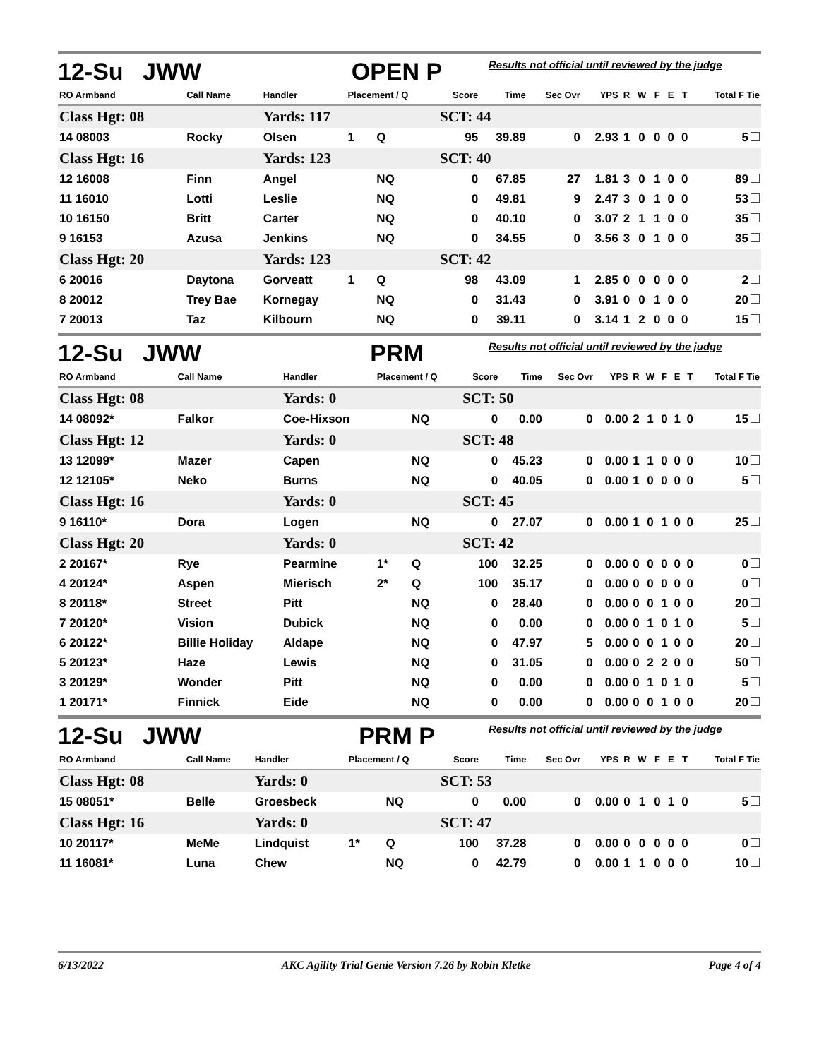12-Su JWW OPEN P Results not official until reviewed by the judge
| RO Armband | Call Name | Handler | Placement / Q | | Score | Time | Sec Ovr | YPS | R | W | F | E | T | Total F Tie |
| --- | --- | --- | --- | --- | --- | --- | --- | --- | --- | --- | --- | --- | --- | --- |
| Class Hgt: 08 | | Yards: 117 | | | SCT: 44 | | | | | | | | | |
| 14 08003 | Rocky | Olsen | 1 | Q | 95 | 39.89 | 0 | 2.93 | 1 | 0 | 0 | 0 | 0 | 5 |
| Class Hgt: 16 | | Yards: 123 | | | SCT: 40 | | | | | | | | | |
| 12 16008 | Finn | Angel | | NQ | 0 | 67.85 | 27 | 1.81 | 3 | 0 | 1 | 0 | 0 | 89 |
| 11 16010 | Lotti | Leslie | | NQ | 0 | 49.81 | 9 | 2.47 | 3 | 0 | 1 | 0 | 0 | 53 |
| 10 16150 | Britt | Carter | | NQ | 0 | 40.10 | 0 | 3.07 | 2 | 1 | 1 | 0 | 0 | 35 |
| 9 16153 | Azusa | Jenkins | | NQ | 0 | 34.55 | 0 | 3.56 | 3 | 0 | 1 | 0 | 0 | 35 |
| Class Hgt: 20 | | Yards: 123 | | | SCT: 42 | | | | | | | | | |
| 6 20016 | Daytona | Gorveatt | 1 | Q | 98 | 43.09 | 1 | 2.85 | 0 | 0 | 0 | 0 | 0 | 2 |
| 8 20012 | Trey Bae | Kornegay | | NQ | 0 | 31.43 | 0 | 3.91 | 0 | 0 | 1 | 0 | 0 | 20 |
| 7 20013 | Taz | Kilbourn | | NQ | 0 | 39.11 | 0 | 3.14 | 1 | 2 | 0 | 0 | 0 | 15 |
12-Su JWW PRM Results not official until reviewed by the judge
| RO Armband | Call Name | Handler | Placement / Q | | Score | Time | Sec Ovr | YPS | R | W | F | E | T | Total F Tie |
| --- | --- | --- | --- | --- | --- | --- | --- | --- | --- | --- | --- | --- | --- | --- |
| Class Hgt: 08 | | Yards: 0 | | | SCT: 50 | | | | | | | | | |
| 14 08092* | Falkor | Coe-Hixson | | NQ | 0 | 0.00 | 0 | 0.00 | 2 | 1 | 0 | 1 | 0 | 15 |
| Class Hgt: 12 | | Yards: 0 | | | SCT: 48 | | | | | | | | | |
| 13 12099* | Mazer | Capen | | NQ | 0 | 45.23 | 0 | 0.00 | 1 | 1 | 0 | 0 | 0 | 10 |
| 12 12105* | Neko | Burns | | NQ | 0 | 40.05 | 0 | 0.00 | 1 | 0 | 0 | 0 | 0 | 5 |
| Class Hgt: 16 | | Yards: 0 | | | SCT: 45 | | | | | | | | | |
| 9 16110* | Dora | Logen | | NQ | 0 | 27.07 | 0 | 0.00 | 1 | 0 | 1 | 0 | 0 | 25 |
| Class Hgt: 20 | | Yards: 0 | | | SCT: 42 | | | | | | | | | |
| 2 20167* | Rye | Pearmine | 1* | Q | 100 | 32.25 | 0 | 0.00 | 0 | 0 | 0 | 0 | 0 | 0 |
| 4 20124* | Aspen | Mierisch | 2* | Q | 100 | 35.17 | 0 | 0.00 | 0 | 0 | 0 | 0 | 0 | 0 |
| 8 20118* | Street | Pitt | | NQ | 0 | 28.40 | 0 | 0.00 | 0 | 0 | 1 | 0 | 0 | 20 |
| 7 20120* | Vision | Dubick | | NQ | 0 | 0.00 | 0 | 0.00 | 0 | 1 | 0 | 1 | 0 | 5 |
| 6 20122* | Billie Holiday | Aldape | | NQ | 0 | 47.97 | 5 | 0.00 | 0 | 0 | 1 | 0 | 0 | 20 |
| 5 20123* | Haze | Lewis | | NQ | 0 | 31.05 | 0 | 0.00 | 0 | 2 | 2 | 0 | 0 | 50 |
| 3 20129* | Wonder | Pitt | | NQ | 0 | 0.00 | 0 | 0.00 | 0 | 1 | 0 | 1 | 0 | 5 |
| 1 20171* | Finnick | Eide | | NQ | 0 | 0.00 | 0 | 0.00 | 0 | 0 | 1 | 0 | 0 | 20 |
12-Su JWW PRM P Results not official until reviewed by the judge
| RO Armband | Call Name | Handler | Placement / Q | | Score | Time | Sec Ovr | YPS | R | W | F | E | T | Total F Tie |
| --- | --- | --- | --- | --- | --- | --- | --- | --- | --- | --- | --- | --- | --- | --- |
| Class Hgt: 08 | | Yards: 0 | | | SCT: 53 | | | | | | | | | |
| 15 08051* | Belle | Groesbeck | | NQ | 0 | 0.00 | 0 | 0.00 | 0 | 1 | 0 | 1 | 0 | 5 |
| Class Hgt: 16 | | Yards: 0 | | | SCT: 47 | | | | | | | | | |
| 10 20117* | MeMe | Lindquist | 1* | Q | 100 | 37.28 | 0 | 0.00 | 0 | 0 | 0 | 0 | 0 | 0 |
| 11 16081* | Luna | Chew | | NQ | 0 | 42.79 | 0 | 0.00 | 1 | 1 | 0 | 0 | 0 | 10 |
6/13/2022 AKC Agility Trial Genie Version 7.26 by Robin Kletke Page 4 of 4